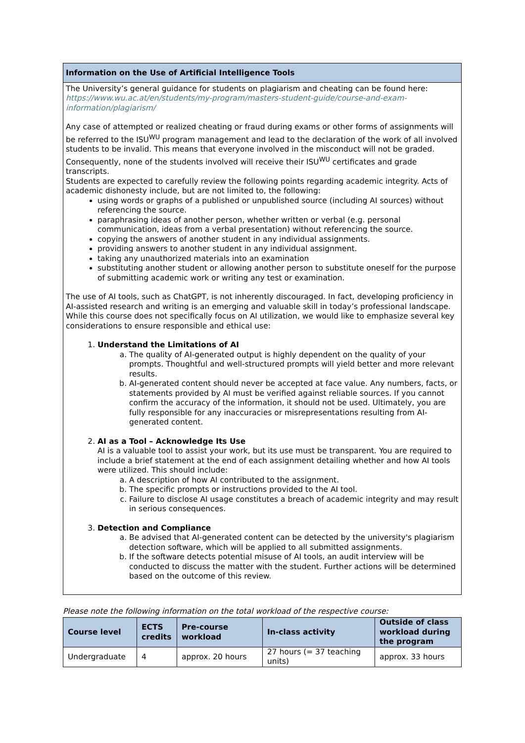Information on the Use of Artificial Intelligence Tools
The University’s general guidance for students on plagiarism and cheating can be found here: https://www.wu.ac.at/en/students/my-program/masters-student-guide/course-and-exam-information/plagiarism/
Any case of attempted or realized cheating or fraud during exams or other forms of assignments will be referred to the ISU<sup>WU</sup> program management and lead to the declaration of the work of all involved students to be invalid. This means that everyone involved in the misconduct will not be graded. Consequently, none of the students involved will receive their ISU<sup>WU</sup> certificates and grade transcripts.
Students are expected to carefully review the following points regarding academic integrity. Acts of academic dishonesty include, but are not limited to, the following:
using words or graphs of a published or unpublished source (including AI sources) without referencing the source.
paraphrasing ideas of another person, whether written or verbal (e.g. personal communication, ideas from a verbal presentation) without referencing the source.
copying the answers of another student in any individual assignments.
providing answers to another student in any individual assignment.
taking any unauthorized materials into an examination
substituting another student or allowing another person to substitute oneself for the purpose of submitting academic work or writing any test or examination.
The use of AI tools, such as ChatGPT, is not inherently discouraged. In fact, developing proficiency in AI-assisted research and writing is an emerging and valuable skill in today’s professional landscape. While this course does not specifically focus on AI utilization, we would like to emphasize several key considerations to ensure responsible and ethical use:
1. Understand the Limitations of AI
a. The quality of AI-generated output is highly dependent on the quality of your prompts. Thoughtful and well-structured prompts will yield better and more relevant results.
b. AI-generated content should never be accepted at face value. Any numbers, facts, or statements provided by AI must be verified against reliable sources. If you cannot confirm the accuracy of the information, it should not be used. Ultimately, you are fully responsible for any inaccuracies or misrepresentations resulting from AI-generated content.
2. AI as a Tool – Acknowledge Its Use
AI is a valuable tool to assist your work, but its use must be transparent. You are required to include a brief statement at the end of each assignment detailing whether and how AI tools were utilized. This should include:
a. A description of how AI contributed to the assignment.
b. The specific prompts or instructions provided to the AI tool.
c. Failure to disclose AI usage constitutes a breach of academic integrity and may result in serious consequences.
3. Detection and Compliance
a. Be advised that AI-generated content can be detected by the university's plagiarism detection software, which will be applied to all submitted assignments.
b. If the software detects potential misuse of AI tools, an audit interview will be conducted to discuss the matter with the student. Further actions will be determined based on the outcome of this review.
Please note the following information on the total workload of the respective course:
| Course level | ECTS credits | Pre-course workload | In-class activity | Outside of class workload during the program |
| --- | --- | --- | --- | --- |
| Undergraduate | 4 | approx. 20 hours | 27 hours (= 37 teaching units) | approx. 33 hours |